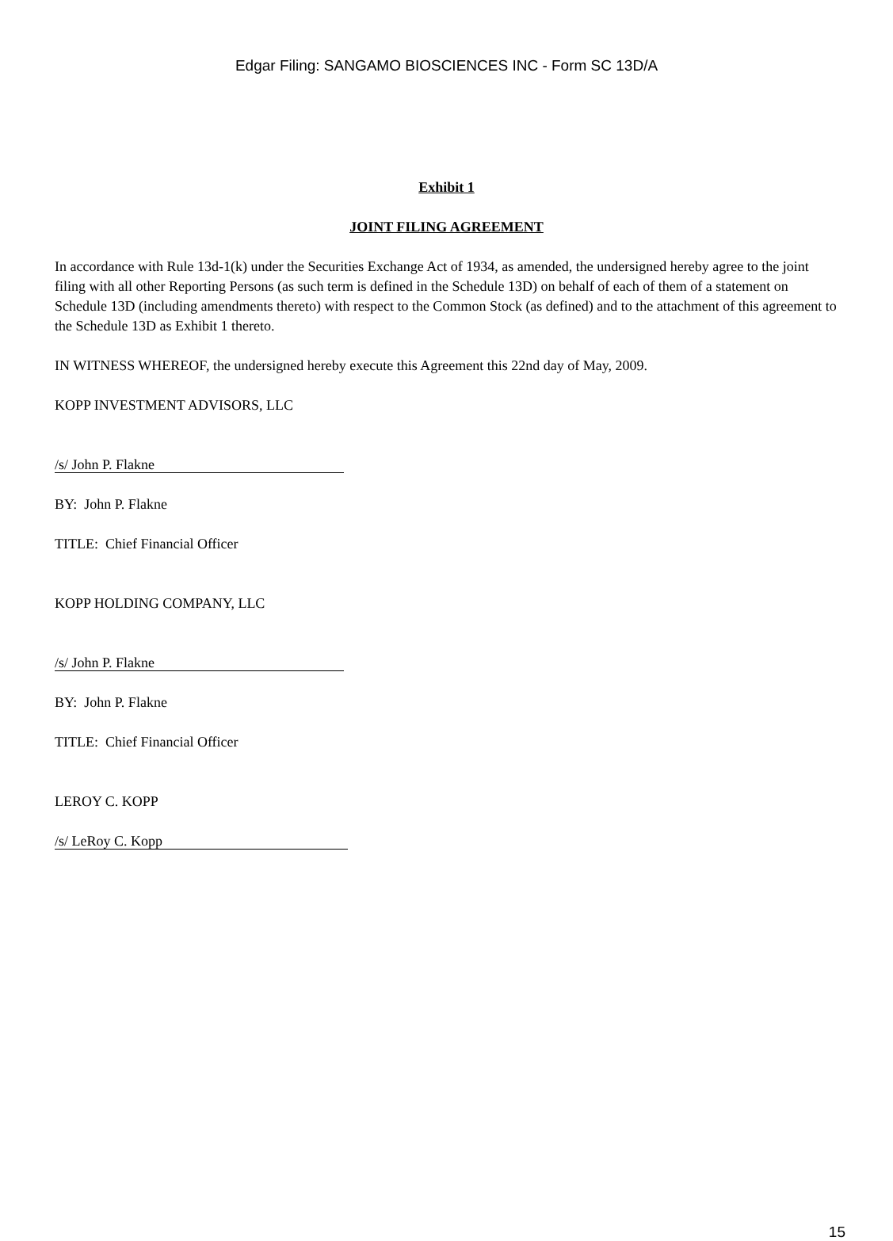Edgar Filing: SANGAMO BIOSCIENCES INC - Form SC 13D/A
Exhibit 1
JOINT FILING AGREEMENT
In accordance with Rule 13d-1(k) under the Securities Exchange Act of 1934, as amended, the undersigned hereby agree to the joint filing with all other Reporting Persons (as such term is defined in the Schedule 13D) on behalf of each of them of a statement on Schedule 13D (including amendments thereto) with respect to the Common Stock (as defined) and to the attachment of this agreement to the Schedule 13D as Exhibit 1 thereto.
IN WITNESS WHEREOF, the undersigned hereby execute this Agreement this 22nd day of May, 2009.
KOPP INVESTMENT ADVISORS, LLC
/s/ John P. Flakne
BY: John P. Flakne
TITLE: Chief Financial Officer
KOPP HOLDING COMPANY, LLC
/s/ John P. Flakne
BY: John P. Flakne
TITLE: Chief Financial Officer
LEROY C. KOPP
/s/ LeRoy C. Kopp
15